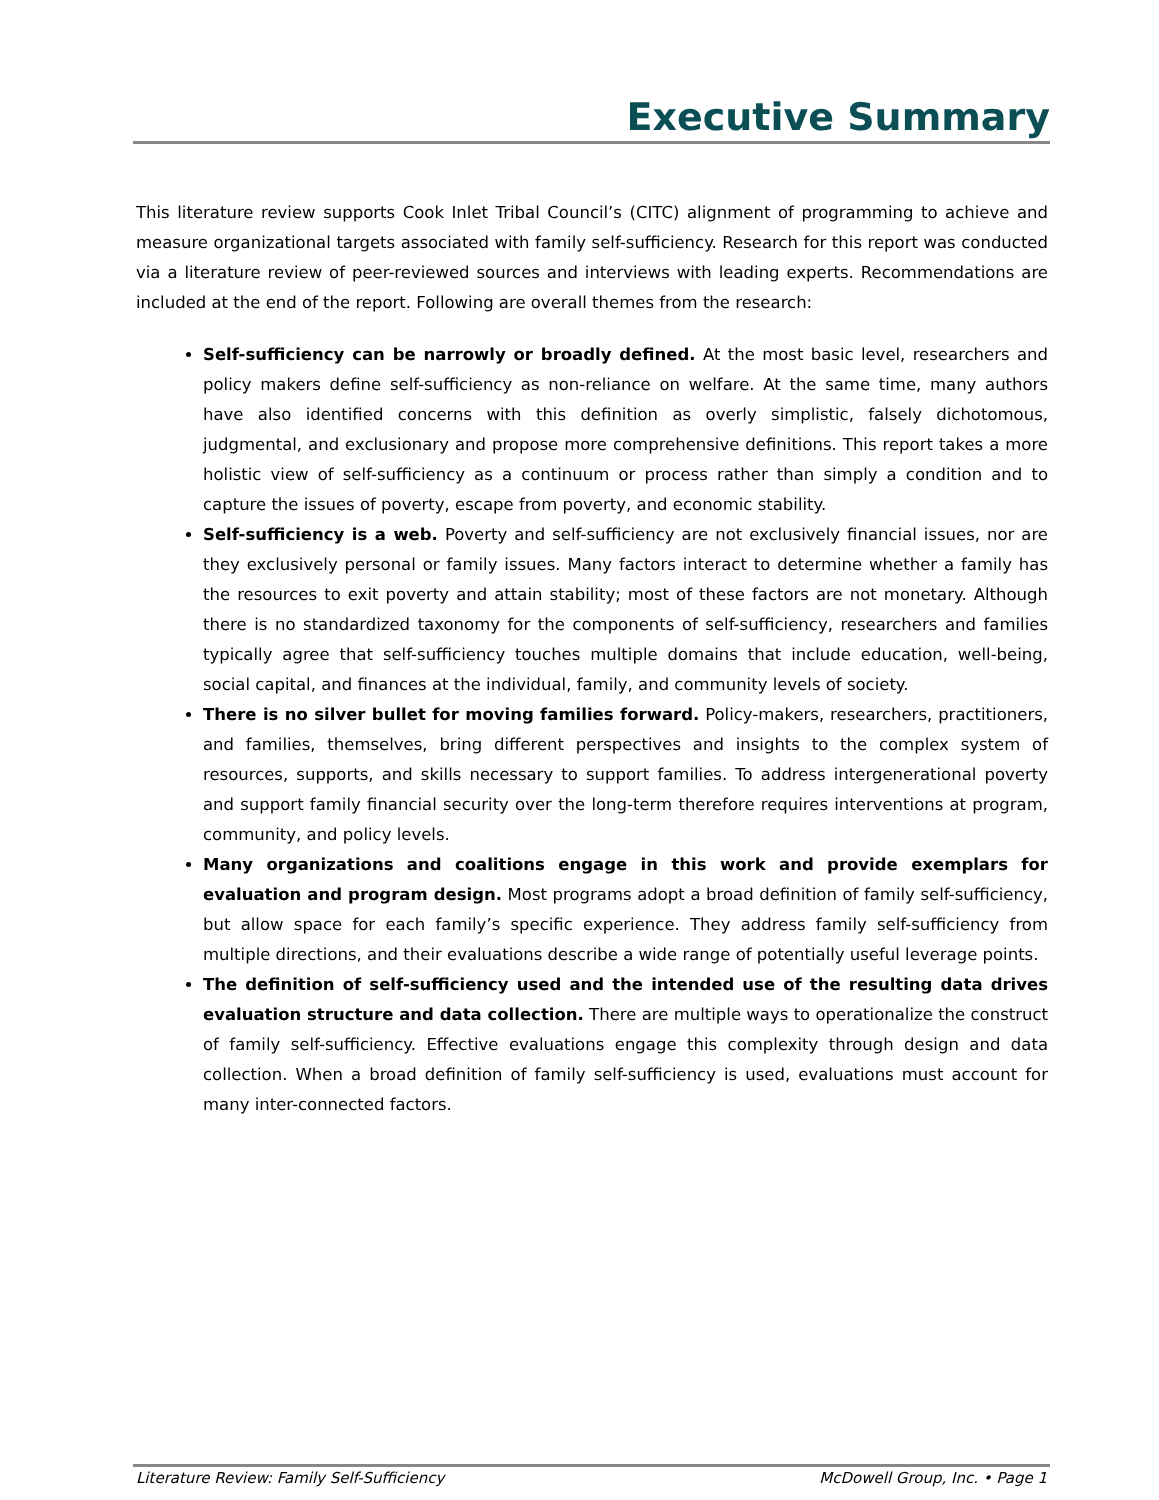Executive Summary
This literature review supports Cook Inlet Tribal Council’s (CITC) alignment of programming to achieve and measure organizational targets associated with family self-sufficiency. Research for this report was conducted via a literature review of peer-reviewed sources and interviews with leading experts. Recommendations are included at the end of the report. Following are overall themes from the research:
Self-sufficiency can be narrowly or broadly defined. At the most basic level, researchers and policy makers define self-sufficiency as non-reliance on welfare. At the same time, many authors have also identified concerns with this definition as overly simplistic, falsely dichotomous, judgmental, and exclusionary and propose more comprehensive definitions. This report takes a more holistic view of self-sufficiency as a continuum or process rather than simply a condition and to capture the issues of poverty, escape from poverty, and economic stability.
Self-sufficiency is a web. Poverty and self-sufficiency are not exclusively financial issues, nor are they exclusively personal or family issues. Many factors interact to determine whether a family has the resources to exit poverty and attain stability; most of these factors are not monetary. Although there is no standardized taxonomy for the components of self-sufficiency, researchers and families typically agree that self-sufficiency touches multiple domains that include education, well-being, social capital, and finances at the individual, family, and community levels of society.
There is no silver bullet for moving families forward. Policy-makers, researchers, practitioners, and families, themselves, bring different perspectives and insights to the complex system of resources, supports, and skills necessary to support families. To address intergenerational poverty and support family financial security over the long-term therefore requires interventions at program, community, and policy levels.
Many organizations and coalitions engage in this work and provide exemplars for evaluation and program design. Most programs adopt a broad definition of family self-sufficiency, but allow space for each family’s specific experience. They address family self-sufficiency from multiple directions, and their evaluations describe a wide range of potentially useful leverage points.
The definition of self-sufficiency used and the intended use of the resulting data drives evaluation structure and data collection. There are multiple ways to operationalize the construct of family self-sufficiency. Effective evaluations engage this complexity through design and data collection. When a broad definition of family self-sufficiency is used, evaluations must account for many inter-connected factors.
Literature Review: Family Self-Sufficiency McDowell Group, Inc. • Page 1